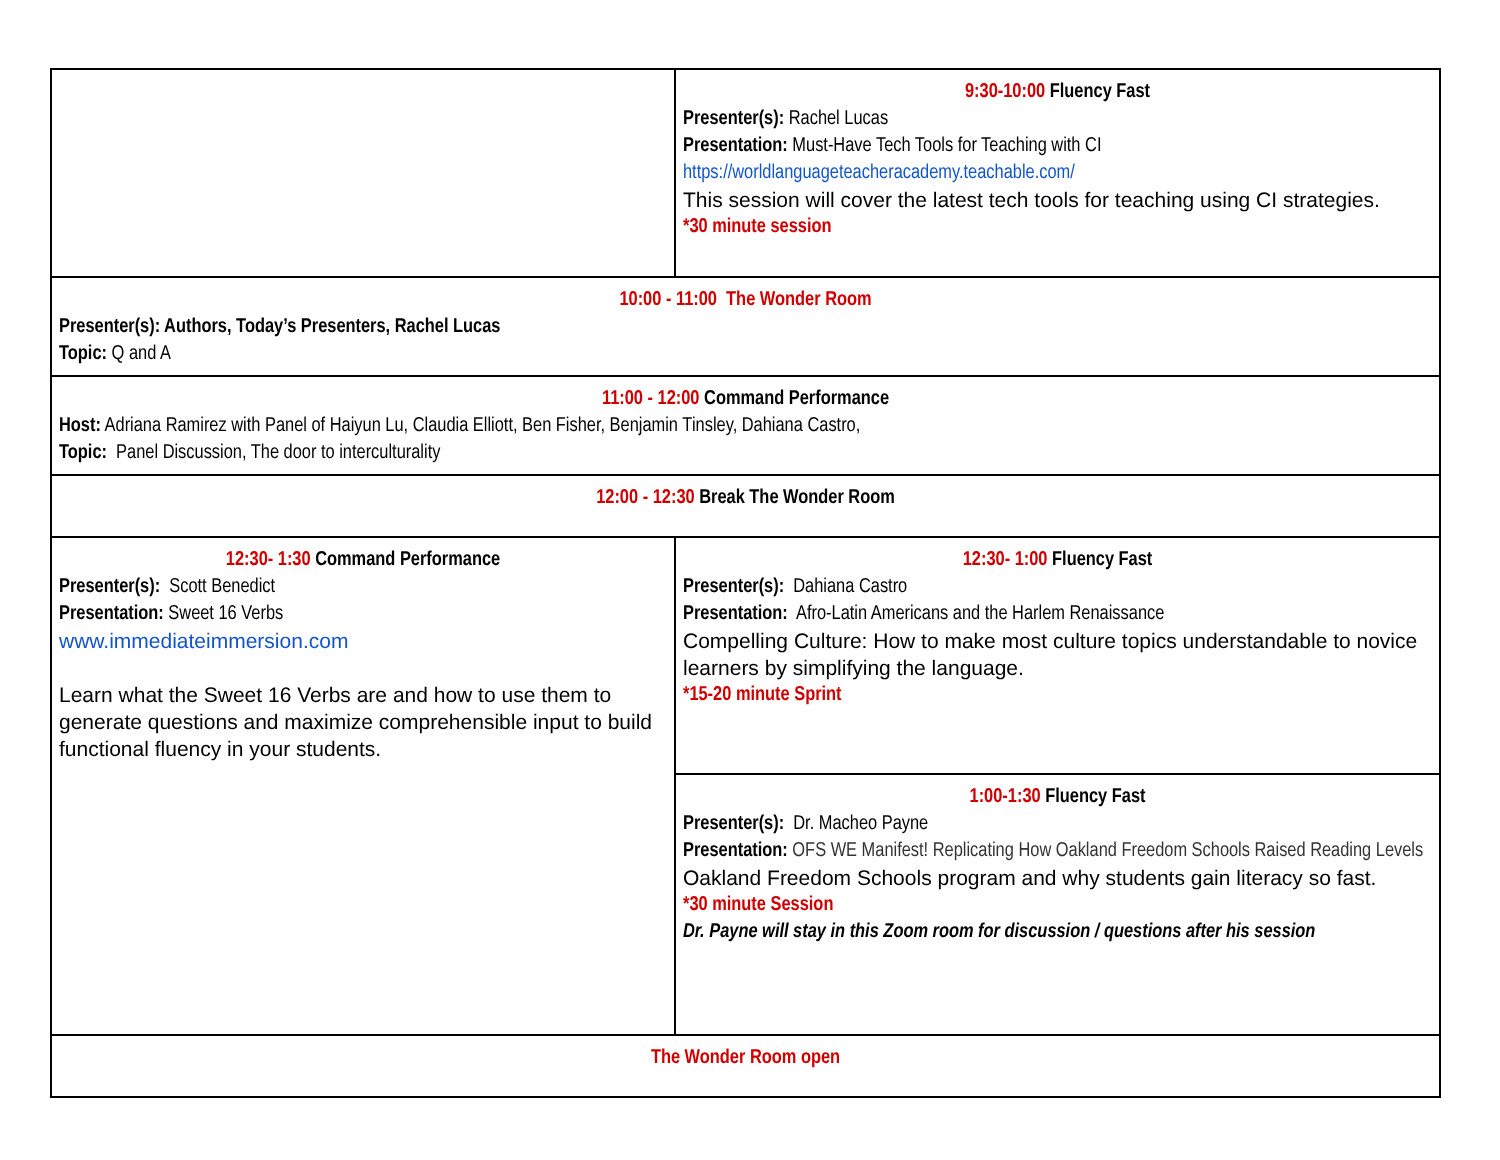| | 9:30-10:00 Fluency Fast Presenter(s): Rachel Lucas Presentation: Must-Have Tech Tools for Teaching with CI https://worldlanguageteacheracademy.teachable.com/ This session will cover the latest tech tools for teaching using CI strategies. *30 minute session |
| 10:00 - 11:00 The Wonder Room Presenter(s): Authors, Today’s Presenters, Rachel Lucas Topic: Q and A | |
| 11:00 - 12:00 Command Performance Host: Adriana Ramirez with Panel of Haiyun Lu, Claudia Elliott, Ben Fisher, Benjamin Tinsley, Dahiana Castro, Topic: Panel Discussion, The door to interculturality | |
| 12:00 - 12:30 Break The Wonder Room | |
| 12:30- 1:30 Command Performance Presenter(s): Scott Benedict Presentation: Sweet 16 Verbs www.immediateimmersion.com Learn what the Sweet 16 Verbs are and how to use them to generate questions and maximize comprehensible input to build functional fluency in your students. | 12:30- 1:00 Fluency Fast Presenter(s): Dahiana Castro Presentation: Afro-Latin Americans and the Harlem Renaissance Compelling Culture: How to make most culture topics understandable to novice learners by simplifying the language. *15-20 minute Sprint |
| | 1:00-1:30 Fluency Fast Presenter(s): Dr. Macheo Payne Presentation: OFS WE Manifest! Replicating How Oakland Freedom Schools Raised Reading Levels Oakland Freedom Schools program and why students gain literacy so fast. *30 minute Session Dr. Payne will stay in this Zoom room for discussion / questions after his session |
| The Wonder Room open | |